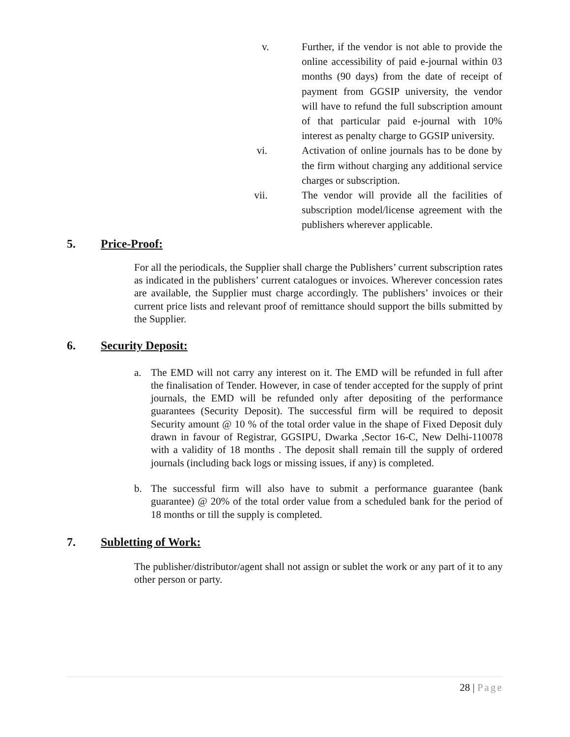v. Further, if the vendor is not able to provide the online accessibility of paid e-journal within 03 months (90 days) from the date of receipt of payment from GGSIP university, the vendor will have to refund the full subscription amount of that particular paid e-journal with 10% interest as penalty charge to GGSIP university.
vi. Activation of online journals has to be done by the firm without charging any additional service charges or subscription.
vii. The vendor will provide all the facilities of subscription model/license agreement with the publishers wherever applicable.
5. Price-Proof:
For all the periodicals, the Supplier shall charge the Publishers’ current subscription rates as indicated in the publishers’ current catalogues or invoices. Wherever concession rates are available, the Supplier must charge accordingly. The publishers’ invoices or their current price lists and relevant proof of remittance should support the bills submitted by the Supplier.
6. Security Deposit:
a. The EMD will not carry any interest on it. The EMD will be refunded in full after the finalisation of Tender. However, in case of tender accepted for the supply of print journals, the EMD will be refunded only after depositing of the performance guarantees (Security Deposit). The successful firm will be required to deposit Security amount @ 10 % of the total order value in the shape of Fixed Deposit duly drawn in favour of Registrar, GGSIPU, Dwarka ,Sector 16-C, New Delhi-110078 with a validity of 18 months . The deposit shall remain till the supply of ordered journals (including back logs or missing issues, if any) is completed.
b. The successful firm will also have to submit a performance guarantee (bank guarantee) @ 20% of the total order value from a scheduled bank for the period of 18 months or till the supply is completed.
7. Subletting of Work:
The publisher/distributor/agent shall not assign or sublet the work or any part of it to any other person or party.
28 | Page